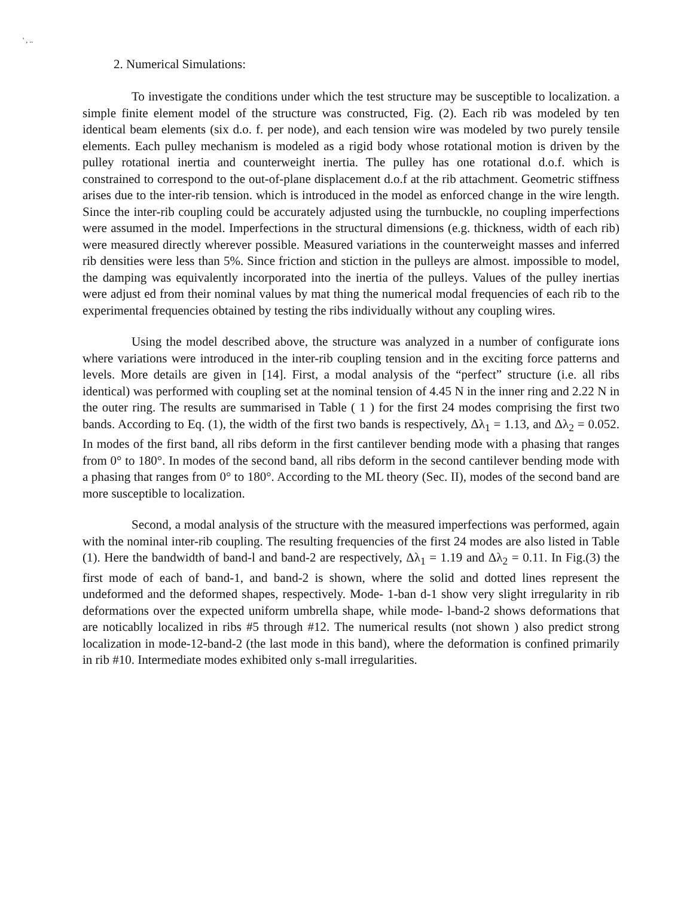' , ..
2. Numerical Simulations:
To investigate the conditions under which the test structure may be susceptible to localization. a simple finite element model of the structure was constructed, Fig. (2). Each rib was modeled by ten identical beam elements (six d.o. f. per node), and each tension wire was modeled by two purely tensile elements. Each pulley mechanism is modeled as a rigid body whose rotational motion is driven by the pulley rotational inertia and counterweight inertia. The pulley has one rotational d.o.f. which is constrained to correspond to the out-of-plane displacement d.o.f at the rib attachment. Geometric stiffness arises due to the inter-rib tension. which is introduced in the model as enforced change in the wire length. Since the inter-rib coupling could be accurately adjusted using the turnbuckle, no coupling imperfections were assumed in the model. Imperfections in the structural dimensions (e.g. thickness, width of each rib) were measured directly wherever possible. Measured variations in the counterweight masses and inferred rib densities were less than 5%. Since friction and stiction in the pulleys are almost. impossible to model, the damping was equivalently incorporated into the inertia of the pulleys. Values of the pulley inertias were adjust ed from their nominal values by mat thing the numerical modal frequencies of each rib to the experimental frequencies obtained by testing the ribs individually without any coupling wires.
Using the model described above, the structure was analyzed in a number of configurate ions where variations were introduced in the inter-rib coupling tension and in the exciting force patterns and levels. More details are given in [14]. First, a modal analysis of the “perfect” structure (i.e. all ribs identical) was performed with coupling set at the nominal tension of 4.45 N in the inner ring and 2.22 N in the outer ring. The results are summarised in Table ( 1 ) for the first 24 modes comprising the first two bands. According to Eq. (1), the width of the first two bands is respectively, Δλ<sub>1</sub> = 1.13, and Δλ<sub>2</sub> = 0.052. In modes of the first band, all ribs deform in the first cantilever bending mode with a phasing that ranges from 0° to 180°. In modes of the second band, all ribs deform in the second cantilever bending mode with a phasing that ranges from 0° to 180°. According to the ML theory (Sec. II), modes of the second band are more susceptible to localization.
Second, a modal analysis of the structure with the measured imperfections was performed, again with the nominal inter-rib coupling. The resulting frequencies of the first 24 modes are also listed in Table (1). Here the bandwidth of band-l and band-2 are respectively, Δλ<sub>1</sub> = 1.19 and Δλ<sub>2</sub> = 0.11. In Fig.(3) the first mode of each of band-1, and band-2 is shown, where the solid and dotted lines represent the undeformed and the deformed shapes, respectively. Mode- 1-ban d-1 show very slight irregularity in rib deformations over the expected uniform umbrella shape, while mode- l-band-2 shows deformations that are noticablly localized in ribs #5 through #12. The numerical results (not shown ) also predict strong localization in mode-12-band-2 (the last mode in this band), where the deformation is confined primarily in rib #10. Intermediate modes exhibited only s-mall irregularities.